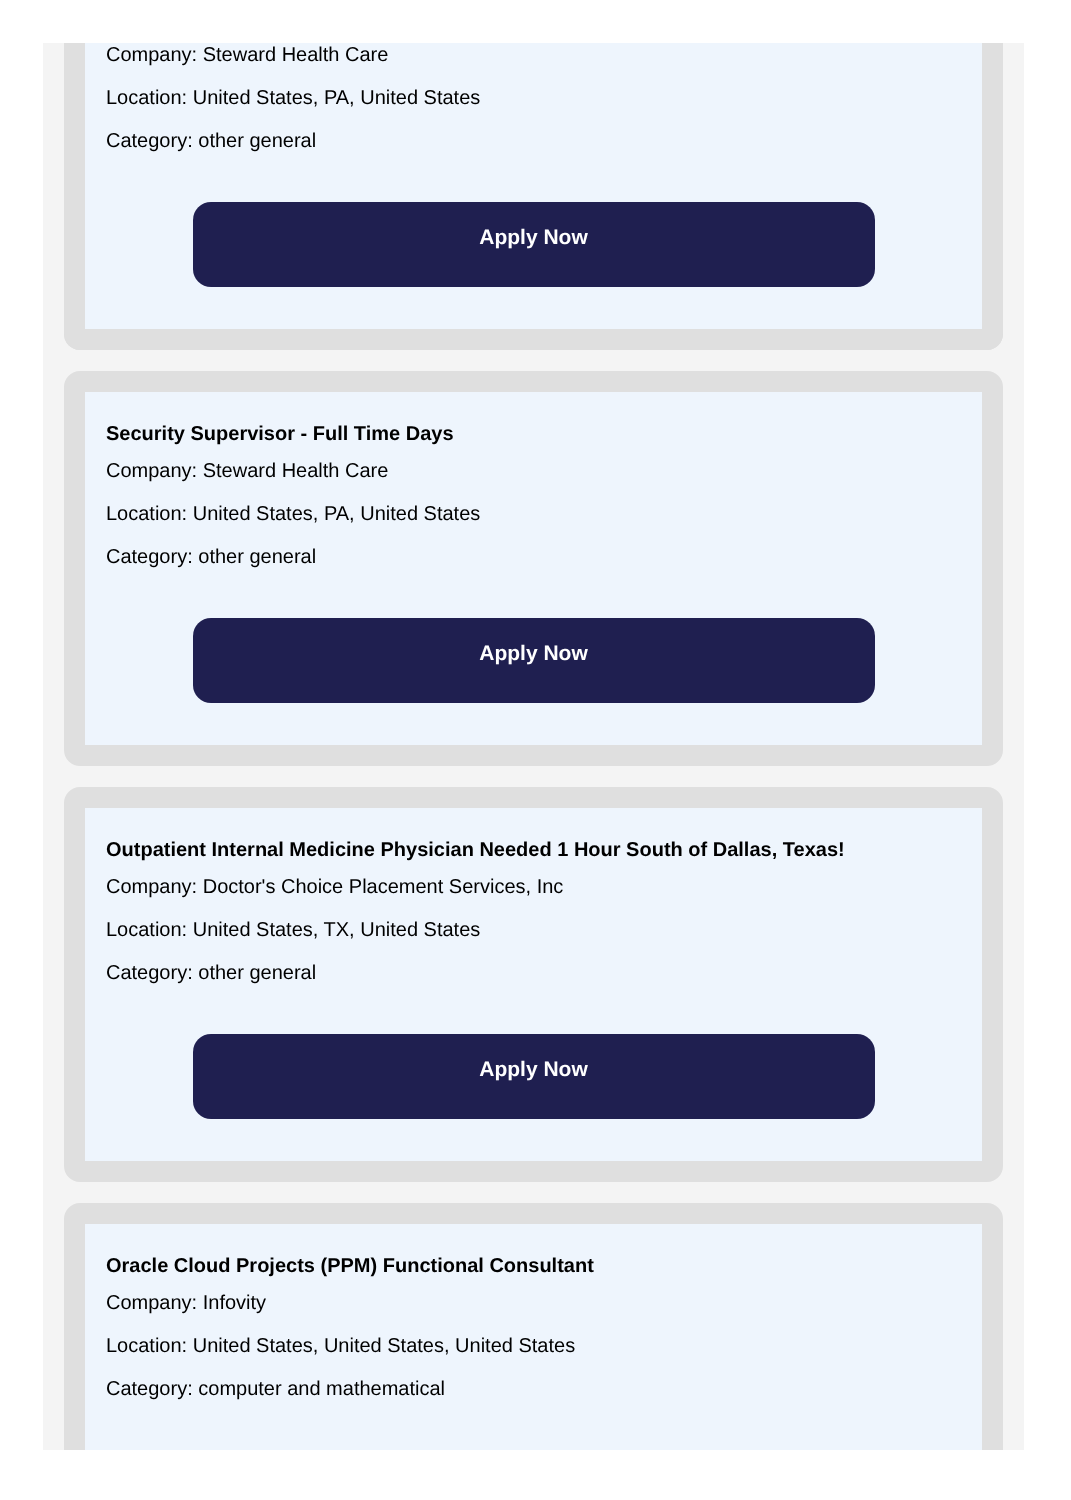Company: Steward Health Care
Location: United States, PA, United States
Category: other general
Apply Now
Security Supervisor - Full Time Days
Company: Steward Health Care
Location: United States, PA, United States
Category: other general
Apply Now
Outpatient Internal Medicine Physician Needed 1 Hour South of Dallas, Texas!
Company: Doctor's Choice Placement Services, Inc
Location: United States, TX, United States
Category: other general
Apply Now
Oracle Cloud Projects (PPM) Functional Consultant
Company: Infovity
Location: United States, United States, United States
Category: computer and mathematical